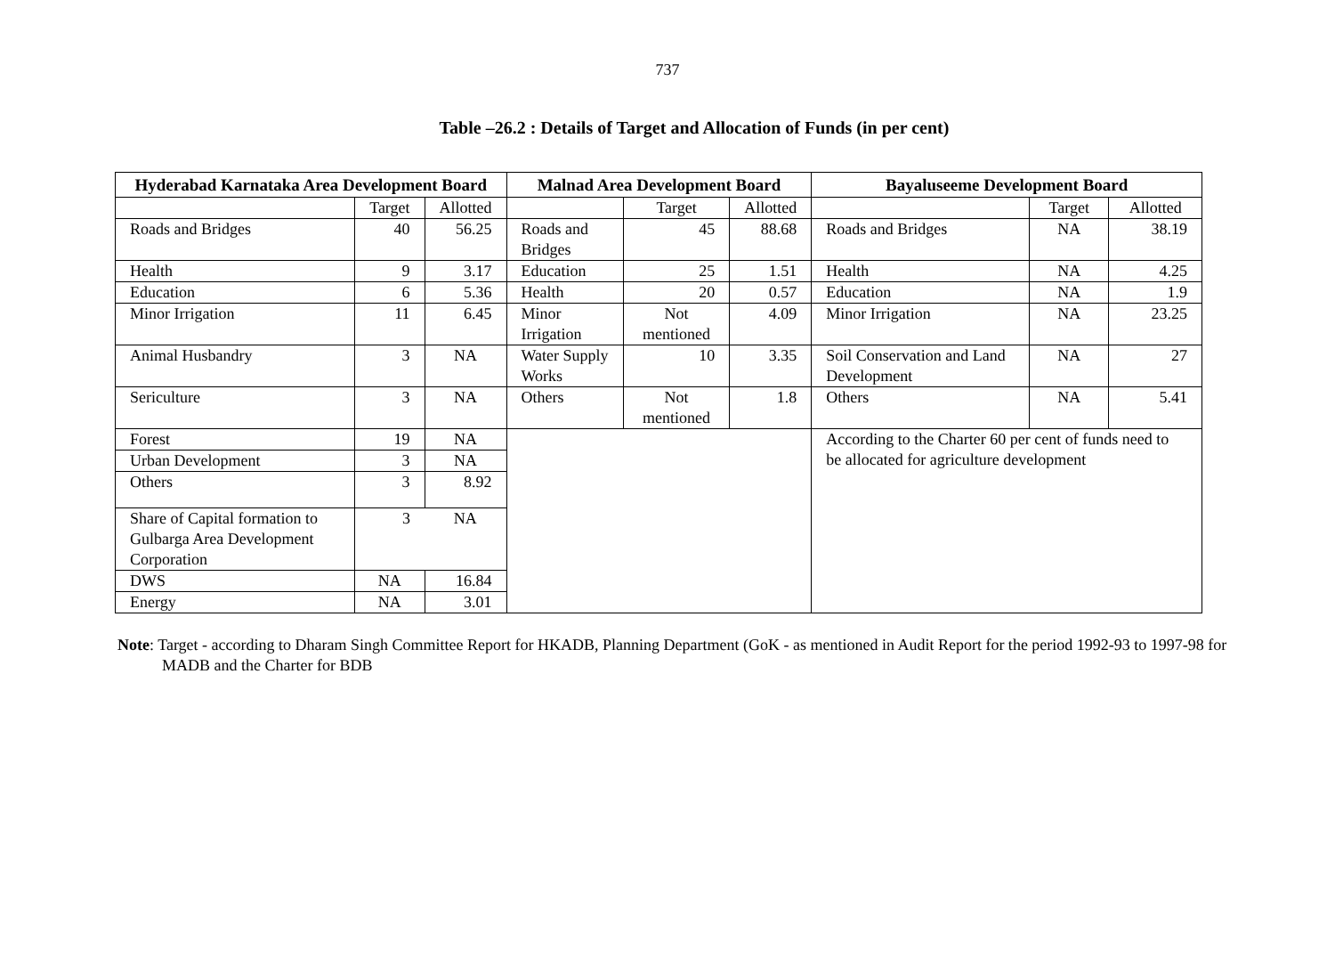737
Table –26.2 : Details of Target and Allocation of Funds (in per cent)
| Hyderabad Karnataka Area Development Board | | | Malnad Area Development Board | | | Bayaluseeme Development Board | | |
| --- | --- | --- | --- | --- | --- | --- | --- | --- |
| | Target | Allotted | | Target | Allotted | | Target | Allotted |
| Roads and Bridges | 40 | 56.25 | Roads and Bridges | 45 | 88.68 | Roads and Bridges | NA | 38.19 |
| Health | 9 | 3.17 | Education | 25 | 1.51 | Health | NA | 4.25 |
| Education | 6 | 5.36 | Health | 20 | 0.57 | Education | NA | 1.9 |
| Minor Irrigation | 11 | 6.45 | Minor Irrigation | Not mentioned | 4.09 | Minor Irrigation | NA | 23.25 |
| Animal Husbandry | 3 | NA | Water Supply Works | 10 | 3.35 | Soil Conservation and Land Development | NA | 27 |
| Sericulture | 3 | NA | Others | Not mentioned | 1.8 | Others | NA | 5.41 |
| Forest | 19 | NA | | | | According to the Charter 60 per cent of funds need to be allocated for agriculture development | | |
| Urban Development | 3 | NA | | | | | | |
| Others | 3 | 8.92 | | | | | | |
| Share of Capital formation to Gulbarga Area Development Corporation | 3 | NA | | | | | | |
| DWS | NA | 16.84 | | | | | | |
| Energy | NA | 3.01 | | | | | | |
Note: Target - according to Dharam Singh Committee Report for HKADB, Planning Department (GoK - as mentioned in Audit Report for the period 1992-93 to 1997-98 for MADB and the Charter for BDB